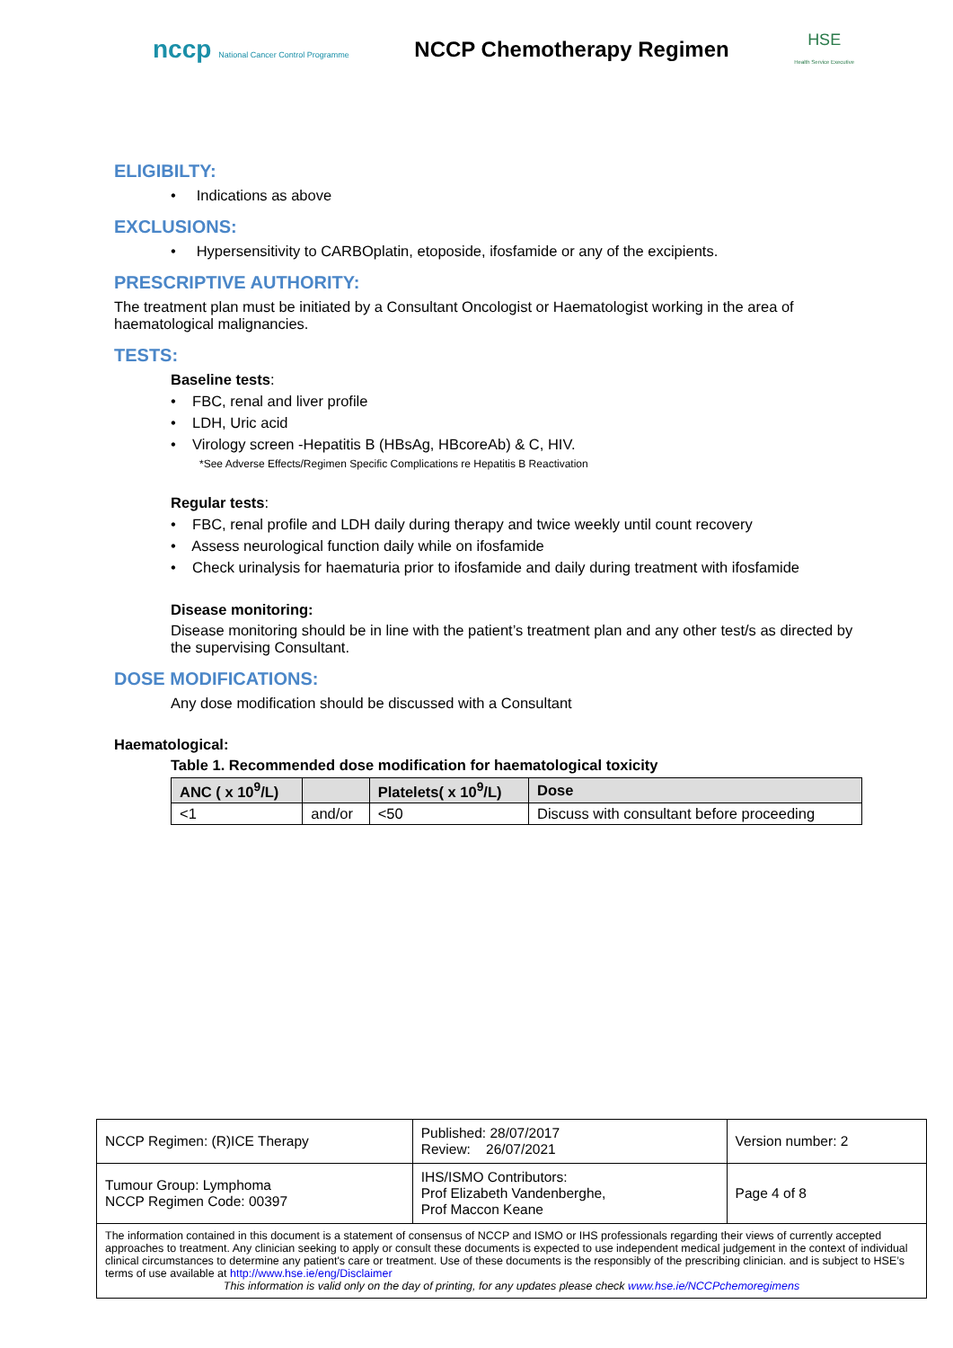nccp National Cancer Control Programme
NCCP Chemotherapy Regimen
HSE
Health Service Executive
ELIGIBILTY:
• Indications as above
EXCLUSIONS:
• Hypersensitivity to CARBOplatin, etoposide, ifosfamide or any of the excipients.
PRESCRIPTIVE AUTHORITY:
The treatment plan must be initiated by a Consultant Oncologist or Haematologist working in the area of haematological malignancies.
TESTS:
Baseline tests:
• FBC, renal and liver profile
• LDH, Uric acid
• Virology screen -Hepatitis B (HBsAg, HBcoreAb) & C, HIV.
*See Adverse Effects/Regimen Specific Complications re Hepatitis B Reactivation
Regular tests:
• FBC, renal profile and LDH daily during therapy and twice weekly until count recovery
• Assess neurological function daily while on ifosfamide
• Check urinalysis for haematuria prior to ifosfamide and daily during treatment with ifosfamide
Disease monitoring:
Disease monitoring should be in line with the patient’s treatment plan and any other test/s as directed by the supervising Consultant.
DOSE MODIFICATIONS:
Any dose modification should be discussed with a Consultant
Haematological:
Table 1. Recommended dose modification for haematological toxicity
| ANC ( x 10<sup>9</sup>/L) | | Platelets( x 10<sup>9</sup>/L) | Dose |
| --- | --- | --- | --- |
| <1 | and/or | <50 | Discuss with consultant before proceeding |
| NCCP Regimen: (R)ICE Therapy | Published: 28/07/2017 Review: 26/07/2021 | Version number: 2 |
| Tumour Group: Lymphoma NCCP Regimen Code: 00397 | IHS/ISMO Contributors: Prof Elizabeth Vandenberghe, Prof Maccon Keane | Page 4 of 8 |
| The information contained in this document is a statement of consensus of NCCP and ISMO or IHS professionals regarding their views of currently accepted approaches to treatment. Any clinician seeking to apply or consult these documents is expected to use independent medical judgement in the context of individual clinical circumstances to determine any patient's care or treatment. Use of these documents is the responsibly of the prescribing clinician. and is subject to HSE’s terms of use available at http://www.hse.ie/eng/Disclaimer This information is valid only on the day of printing, for any updates please check www.hse.ie/NCCPchemoregimens | | |